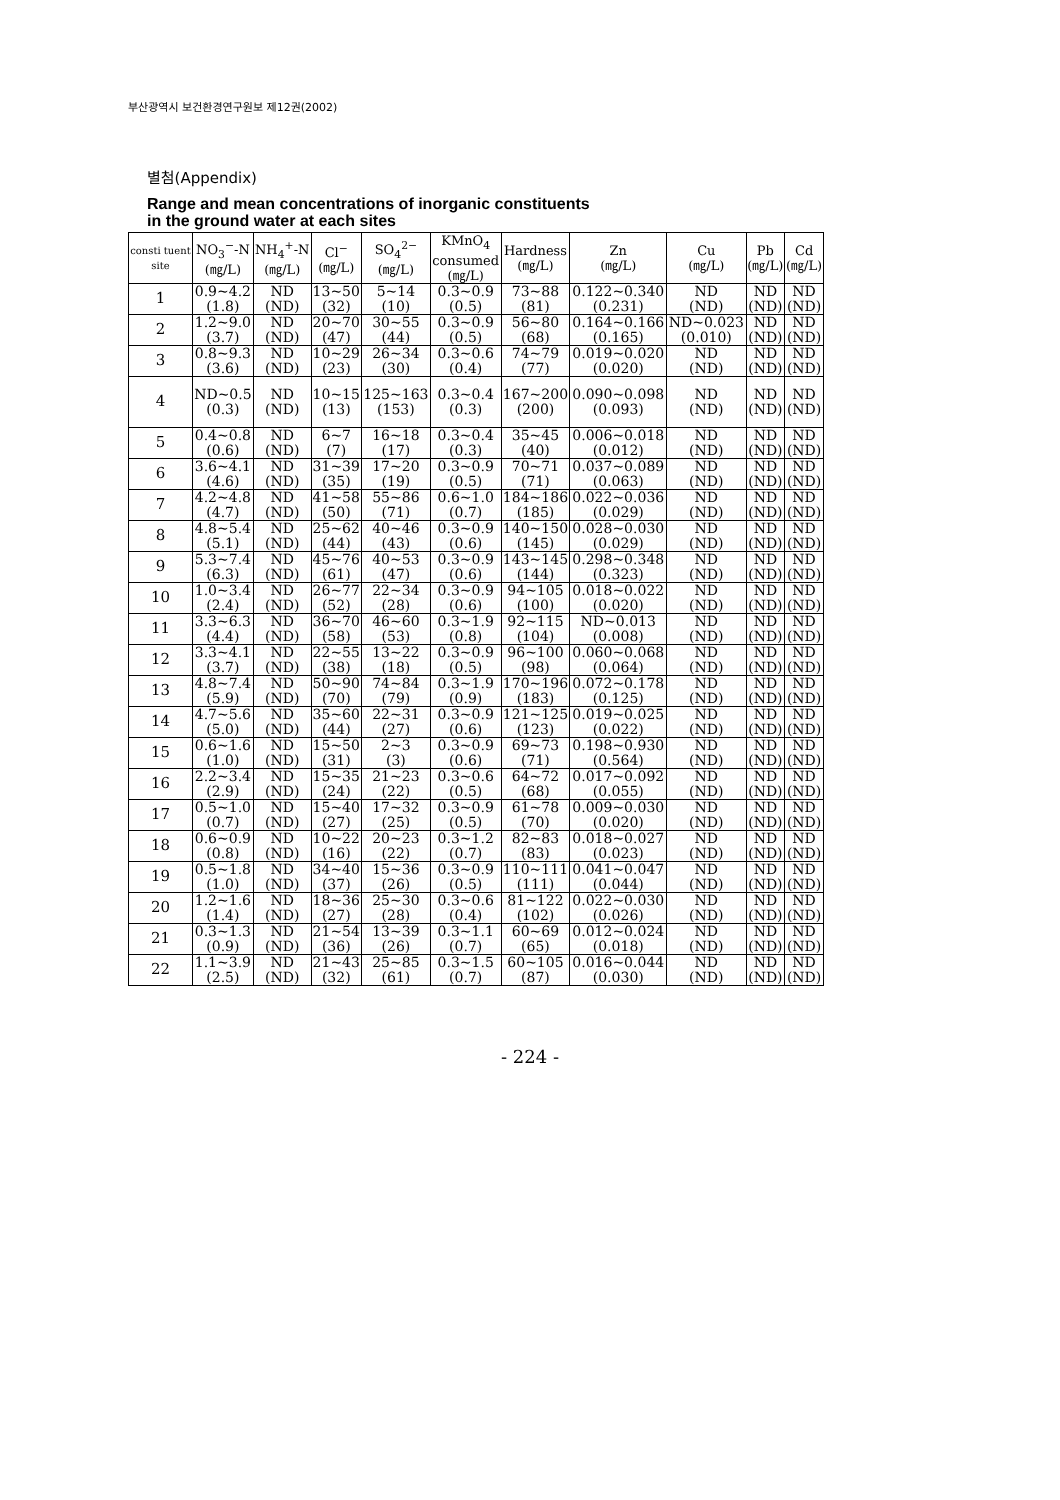부산광역시 보건환경연구원보 제12권(2002)
별첨(Appendix)
Range and mean concentrations of inorganic constituents
in the ground water at each sites
| consti tuent site | NO<sub>3</sub><sup>−</sup>-N (㎎/L) | NH<sub>4</sub><sup>+</sup>-N (㎎/L) | Cl<sup>−</sup> (㎎/L) | SO<sub>4</sub><sup>2−</sup> (㎎/L) | KMnO<sub>4</sub> consumed (㎎/L) | Hardness (㎎/L) | Zn (㎎/L) | Cu (㎎/L) | Pb (㎎/L) | Cd (㎎/L) |
| --- | --- | --- | --- | --- | --- | --- | --- | --- | --- | --- |
| 1 | 0.9~4.2 (1.8) | ND (ND) | 13~50 (32) | 5~14 (10) | 0.3~0.9 (0.5) | 73~88 (81) | 0.122~0.340 (0.231) | ND (ND) | ND (ND) | ND (ND) |
| 2 | 1.2~9.0 (3.7) | ND (ND) | 20~70 (47) | 30~55 (44) | 0.3~0.9 (0.5) | 56~80 (68) | 0.164~0.166 (0.165) | ND~0.023 (0.010) | ND (ND) | ND (ND) |
| 3 | 0.8~9.3 (3.6) | ND (ND) | 10~29 (23) | 26~34 (30) | 0.3~0.6 (0.4) | 74~79 (77) | 0.019~0.020 (0.020) | ND (ND) | ND (ND) | ND (ND) |
| 4 | ND~0.5 (0.3) | ND (ND) | 10~15 (13) | 125~163 (153) | 0.3~0.4 (0.3) | 167~200 (200) | 0.090~0.098 (0.093) | ND (ND) | ND (ND) | ND (ND) |
| 5 | 0.4~0.8 (0.6) | ND (ND) | 6~7 (7) | 16~18 (17) | 0.3~0.4 (0.3) | 35~45 (40) | 0.006~0.018 (0.012) | ND (ND) | ND (ND) | ND (ND) |
| 6 | 3.6~4.1 (4.6) | ND (ND) | 31~39 (35) | 17~20 (19) | 0.3~0.9 (0.5) | 70~71 (71) | 0.037~0.089 (0.063) | ND (ND) | ND (ND) | ND (ND) |
| 7 | 4.2~4.8 (4.7) | ND (ND) | 41~58 (50) | 55~86 (71) | 0.6~1.0 (0.7) | 184~186 (185) | 0.022~0.036 (0.029) | ND (ND) | ND (ND) | ND (ND) |
| 8 | 4.8~5.4 (5.1) | ND (ND) | 25~62 (44) | 40~46 (43) | 0.3~0.9 (0.6) | 140~150 (145) | 0.028~0.030 (0.029) | ND (ND) | ND (ND) | ND (ND) |
| 9 | 5.3~7.4 (6.3) | ND (ND) | 45~76 (61) | 40~53 (47) | 0.3~0.9 (0.6) | 143~145 (144) | 0.298~0.348 (0.323) | ND (ND) | ND (ND) | ND (ND) |
| 10 | 1.0~3.4 (2.4) | ND (ND) | 26~77 (52) | 22~34 (28) | 0.3~0.9 (0.6) | 94~105 (100) | 0.018~0.022 (0.020) | ND (ND) | ND (ND) | ND (ND) |
| 11 | 3.3~6.3 (4.4) | ND (ND) | 36~70 (58) | 46~60 (53) | 0.3~1.9 (0.8) | 92~115 (104) | ND~0.013 (0.008) | ND (ND) | ND (ND) | ND (ND) |
| 12 | 3.3~4.1 (3.7) | ND (ND) | 22~55 (38) | 13~22 (18) | 0.3~0.9 (0.5) | 96~100 (98) | 0.060~0.068 (0.064) | ND (ND) | ND (ND) | ND (ND) |
| 13 | 4.8~7.4 (5.9) | ND (ND) | 50~90 (70) | 74~84 (79) | 0.3~1.9 (0.9) | 170~196 (183) | 0.072~0.178 (0.125) | ND (ND) | ND (ND) | ND (ND) |
| 14 | 4.7~5.6 (5.0) | ND (ND) | 35~60 (44) | 22~31 (27) | 0.3~0.9 (0.6) | 121~125 (123) | 0.019~0.025 (0.022) | ND (ND) | ND (ND) | ND (ND) |
| 15 | 0.6~1.6 (1.0) | ND (ND) | 15~50 (31) | 2~3 (3) | 0.3~0.9 (0.6) | 69~73 (71) | 0.198~0.930 (0.564) | ND (ND) | ND (ND) | ND (ND) |
| 16 | 2.2~3.4 (2.9) | ND (ND) | 15~35 (24) | 21~23 (22) | 0.3~0.6 (0.5) | 64~72 (68) | 0.017~0.092 (0.055) | ND (ND) | ND (ND) | ND (ND) |
| 17 | 0.5~1.0 (0.7) | ND (ND) | 15~40 (27) | 17~32 (25) | 0.3~0.9 (0.5) | 61~78 (70) | 0.009~0.030 (0.020) | ND (ND) | ND (ND) | ND (ND) |
| 18 | 0.6~0.9 (0.8) | ND (ND) | 10~22 (16) | 20~23 (22) | 0.3~1.2 (0.7) | 82~83 (83) | 0.018~0.027 (0.023) | ND (ND) | ND (ND) | ND (ND) |
| 19 | 0.5~1.8 (1.0) | ND (ND) | 34~40 (37) | 15~36 (26) | 0.3~0.9 (0.5) | 110~111 (111) | 0.041~0.047 (0.044) | ND (ND) | ND (ND) | ND (ND) |
| 20 | 1.2~1.6 (1.4) | ND (ND) | 18~36 (27) | 25~30 (28) | 0.3~0.6 (0.4) | 81~122 (102) | 0.022~0.030 (0.026) | ND (ND) | ND (ND) | ND (ND) |
| 21 | 0.3~1.3 (0.9) | ND (ND) | 21~54 (36) | 13~39 (26) | 0.3~1.1 (0.7) | 60~69 (65) | 0.012~0.024 (0.018) | ND (ND) | ND (ND) | ND (ND) |
| 22 | 1.1~3.9 (2.5) | ND (ND) | 21~43 (32) | 25~85 (61) | 0.3~1.5 (0.7) | 60~105 (87) | 0.016~0.044 (0.030) | ND (ND) | ND (ND) | ND (ND) |
- 224 -